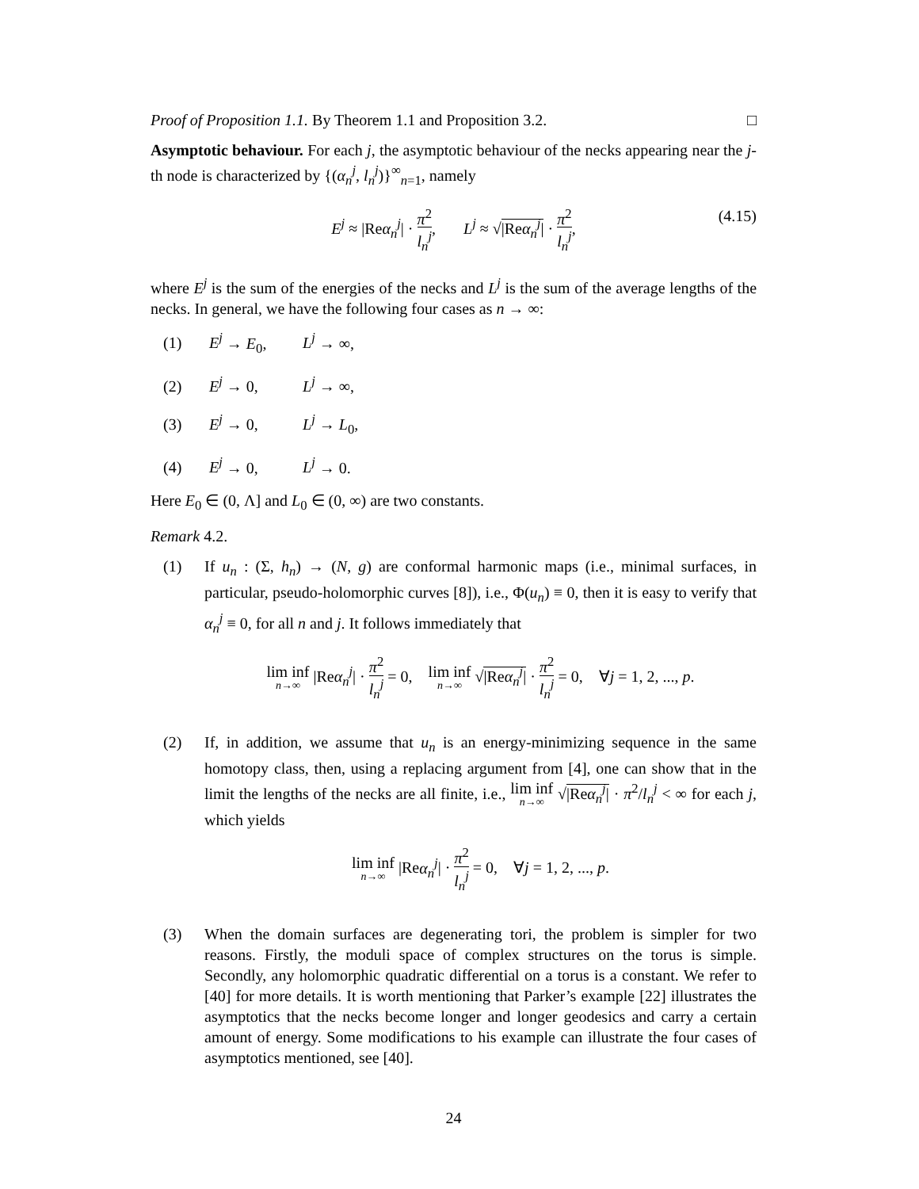Proof of Proposition 1.1. By Theorem 1.1 and Proposition 3.2. □
Asymptotic behaviour. For each j, the asymptotic behaviour of the necks appearing near the j-th node is characterized by {(α<sub>n</sub><sup>j</sup>, l<sub>n</sub><sup>j</sup>)}<sup>∞</sup><sub>n=1</sub>, namely
E<sup>j</sup> ≈ |Reα<sub>n</sub><sup>j</sup>| · π<sup>2</sup> l<sub>n</sub><sup>j</sup>, L<sup>j</sup> ≈ √|Reα<sub>n</sub><sup>j</sup>| · π<sup>2</sup> l<sub>n</sub><sup>j</sup>,
(4.15)
where E<sup>j</sup> is the sum of the energies of the necks and L<sup>j</sup> is the sum of the average lengths of the necks. In general, we have the following four cases as n → ∞:
(1) E<sup>j</sup> → E<sub>0</sub>, L<sup>j</sup> → ∞,
(2) E<sup>j</sup> → 0, L<sup>j</sup> → ∞,
(3) E<sup>j</sup> → 0, L<sup>j</sup> → L<sub>0</sub>,
(4) E<sup>j</sup> → 0, L<sup>j</sup> → 0.
Here E<sub>0</sub> ∈ (0, Λ] and L<sub>0</sub> ∈ (0, ∞) are two constants.
Remark 4.2.
(1) If u<sub>n</sub> : (Σ, h<sub>n</sub>) → (N, g) are conformal harmonic maps (i.e., minimal surfaces, in particular, pseudo-holomorphic curves [8]), i.e., Φ(u<sub>n</sub>) ≡ 0, then it is easy to verify that α<sub>n</sub><sup>j</sup> ≡ 0, for all n and j. It follows immediately that
lim inf n→∞ |Reα<sub>n</sub><sup>j</sup>| · π<sup>2</sup> l<sub>n</sub><sup>j</sup> = 0, lim inf n→∞ √|Reα<sub>n</sub><sup>j</sup>| · π<sup>2</sup> l<sub>n</sub><sup>j</sup> = 0, ∀j = 1, 2, ..., p.
(2) If, in addition, we assume that u<sub>n</sub> is an energy-minimizing sequence in the same homotopy class, then, using a replacing argument from [4], one can show that in the limit the lengths of the necks are all finite, i.e., lim inf n→∞ √|Reα<sub>n</sub><sup>j</sup>| · π<sup>2</sup>/l<sub>n</sub><sup>j</sup> < ∞ for each j, which yields
lim inf n→∞ |Reα<sub>n</sub><sup>j</sup>| · π<sup>2</sup> l<sub>n</sub><sup>j</sup> = 0, ∀j = 1, 2, ..., p.
(3) When the domain surfaces are degenerating tori, the problem is simpler for two reasons. Firstly, the moduli space of complex structures on the torus is simple. Secondly, any holomorphic quadratic differential on a torus is a constant. We refer to [40] for more details. It is worth mentioning that Parker’s example [22] illustrates the asymptotics that the necks become longer and longer geodesics and carry a certain amount of energy. Some modifications to his example can illustrate the four cases of asymptotics mentioned, see [40].
24